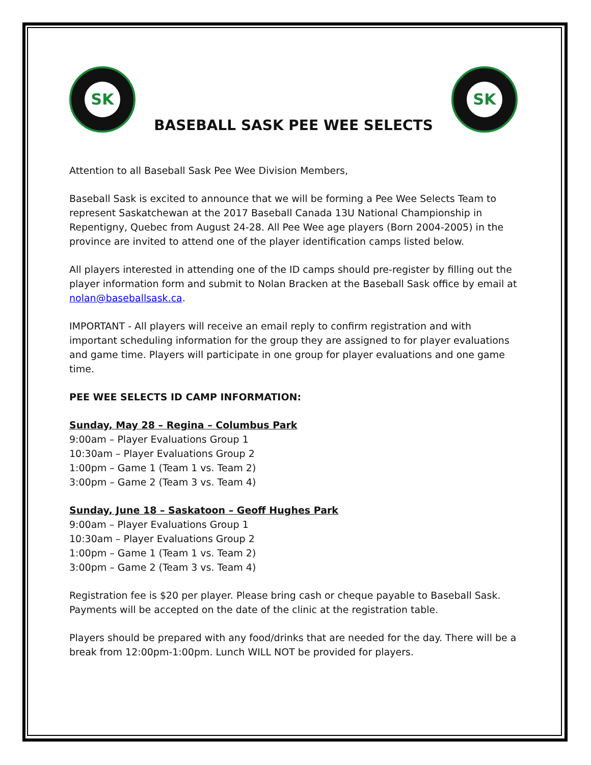SK
BASEBALL SASK PEE WEE SELECTS
SK
Attention to all Baseball Sask Pee Wee Division Members,
Baseball Sask is excited to announce that we will be forming a Pee Wee Selects Team to represent Saskatchewan at the 2017 Baseball Canada 13U National Championship in Repentigny, Quebec from August 24-28. All Pee Wee age players (Born 2004-2005) in the province are invited to attend one of the player identification camps listed below.
All players interested in attending one of the ID camps should pre-register by filling out the player information form and submit to Nolan Bracken at the Baseball Sask office by email at nolan@baseballsask.ca.
IMPORTANT - All players will receive an email reply to confirm registration and with important scheduling information for the group they are assigned to for player evaluations and game time. Players will participate in one group for player evaluations and one game time.
PEE WEE SELECTS ID CAMP INFORMATION:
Sunday, May 28 – Regina – Columbus Park
9:00am – Player Evaluations Group 1
10:30am – Player Evaluations Group 2
1:00pm – Game 1 (Team 1 vs. Team 2)
3:00pm – Game 2 (Team 3 vs. Team 4)
Sunday, June 18 – Saskatoon – Geoff Hughes Park
9:00am – Player Evaluations Group 1
10:30am – Player Evaluations Group 2
1:00pm – Game 1 (Team 1 vs. Team 2)
3:00pm – Game 2 (Team 3 vs. Team 4)
Registration fee is $20 per player. Please bring cash or cheque payable to Baseball Sask. Payments will be accepted on the date of the clinic at the registration table.
Players should be prepared with any food/drinks that are needed for the day. There will be a break from 12:00pm-1:00pm. Lunch WILL NOT be provided for players.